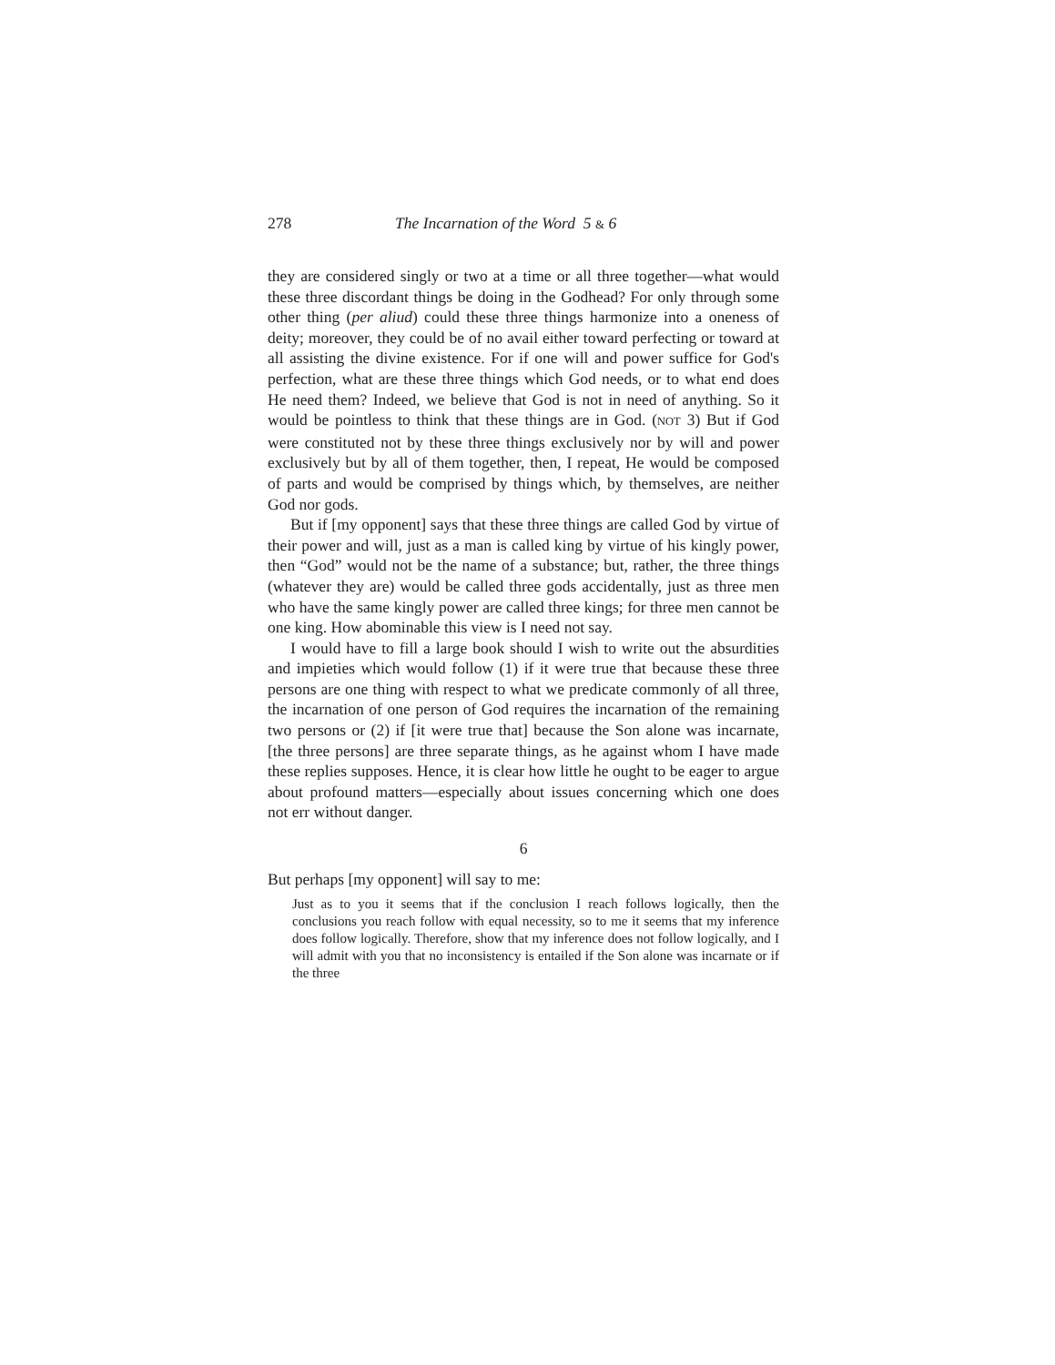278 The Incarnation of the Word 5 & 6
they are considered singly or two at a time or all three together—what would these three discordant things be doing in the Godhead? For only through some other thing (per aliud) could these three things harmonize into a oneness of deity; moreover, they could be of no avail either toward perfecting or toward at all assisting the divine existence. For if one will and power suffice for God's perfection, what are these three things which God needs, or to what end does He need them? Indeed, we believe that God is not in need of anything. So it would be pointless to think that these things are in God. (NOT 3) But if God were constituted not by these three things exclusively nor by will and power exclusively but by all of them together, then, I repeat, He would be composed of parts and would be comprised by things which, by themselves, are neither God nor gods.
But if [my opponent] says that these three things are called God by virtue of their power and will, just as a man is called king by virtue of his kingly power, then “God” would not be the name of a substance; but, rather, the three things (whatever they are) would be called three gods accidentally, just as three men who have the same kingly power are called three kings; for three men cannot be one king. How abominable this view is I need not say.
I would have to fill a large book should I wish to write out the absurdities and impieties which would follow (1) if it were true that because these three persons are one thing with respect to what we predicate commonly of all three, the incarnation of one person of God requires the incarnation of the remaining two persons or (2) if [it were true that] because the Son alone was incarnate, [the three persons] are three separate things, as he against whom I have made these replies supposes. Hence, it is clear how little he ought to be eager to argue about profound matters—especially about issues concerning which one does not err without danger.
6
But perhaps [my opponent] will say to me:
Just as to you it seems that if the conclusion I reach follows logically, then the conclusions you reach follow with equal necessity, so to me it seems that my inference does follow logically. Therefore, show that my inference does not follow logically, and I will admit with you that no inconsistency is entailed if the Son alone was incarnate or if the three